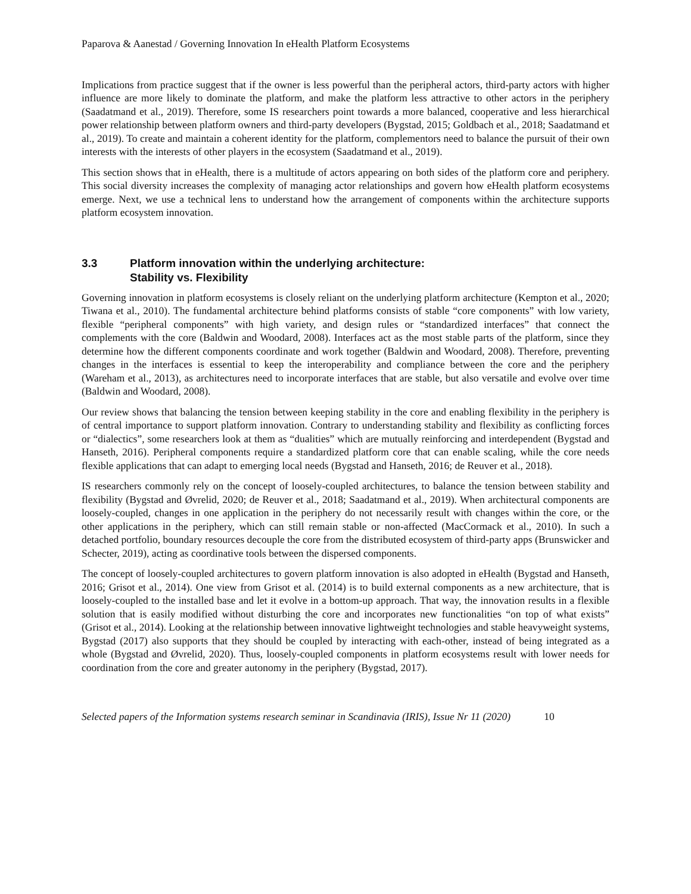Paparova & Aanestad / Governing Innovation In eHealth Platform Ecosystems
Implications from practice suggest that if the owner is less powerful than the peripheral actors, third-party actors with higher influence are more likely to dominate the platform, and make the platform less attractive to other actors in the periphery (Saadatmand et al., 2019). Therefore, some IS researchers point towards a more balanced, cooperative and less hierarchical power relationship between platform owners and third-party developers (Bygstad, 2015; Goldbach et al., 2018; Saadatmand et al., 2019). To create and maintain a coherent identity for the platform, complementors need to balance the pursuit of their own interests with the interests of other players in the ecosystem (Saadatmand et al., 2019).
This section shows that in eHealth, there is a multitude of actors appearing on both sides of the platform core and periphery. This social diversity increases the complexity of managing actor relationships and govern how eHealth platform ecosystems emerge. Next, we use a technical lens to understand how the arrangement of components within the architecture supports platform ecosystem innovation.
3.3 Platform innovation within the underlying architecture:
Stability vs. Flexibility
Governing innovation in platform ecosystems is closely reliant on the underlying platform architecture (Kempton et al., 2020; Tiwana et al., 2010). The fundamental architecture behind platforms consists of stable “core components” with low variety, flexible “peripheral components” with high variety, and design rules or “standardized interfaces” that connect the complements with the core (Baldwin and Woodard, 2008). Interfaces act as the most stable parts of the platform, since they determine how the different components coordinate and work together (Baldwin and Woodard, 2008). Therefore, preventing changes in the interfaces is essential to keep the interoperability and compliance between the core and the periphery (Wareham et al., 2013), as architectures need to incorporate interfaces that are stable, but also versatile and evolve over time (Baldwin and Woodard, 2008).
Our review shows that balancing the tension between keeping stability in the core and enabling flexibility in the periphery is of central importance to support platform innovation. Contrary to understanding stability and flexibility as conflicting forces or “dialectics”, some researchers look at them as “dualities” which are mutually reinforcing and interdependent (Bygstad and Hanseth, 2016). Peripheral components require a standardized platform core that can enable scaling, while the core needs flexible applications that can adapt to emerging local needs (Bygstad and Hanseth, 2016; de Reuver et al., 2018).
IS researchers commonly rely on the concept of loosely-coupled architectures, to balance the tension between stability and flexibility (Bygstad and Øvrelid, 2020; de Reuver et al., 2018; Saadatmand et al., 2019). When architectural components are loosely-coupled, changes in one application in the periphery do not necessarily result with changes within the core, or the other applications in the periphery, which can still remain stable or non-affected (MacCormack et al., 2010). In such a detached portfolio, boundary resources decouple the core from the distributed ecosystem of third-party apps (Brunswicker and Schecter, 2019), acting as coordinative tools between the dispersed components.
The concept of loosely-coupled architectures to govern platform innovation is also adopted in eHealth (Bygstad and Hanseth, 2016; Grisot et al., 2014). One view from Grisot et al. (2014) is to build external components as a new architecture, that is loosely-coupled to the installed base and let it evolve in a bottom-up approach. That way, the innovation results in a flexible solution that is easily modified without disturbing the core and incorporates new functionalities “on top of what exists” (Grisot et al., 2014). Looking at the relationship between innovative lightweight technologies and stable heavyweight systems, Bygstad (2017) also supports that they should be coupled by interacting with each-other, instead of being integrated as a whole (Bygstad and Øvrelid, 2020). Thus, loosely-coupled components in platform ecosystems result with lower needs for coordination from the core and greater autonomy in the periphery (Bygstad, 2017).
Selected papers of the Information systems research seminar in Scandinavia (IRIS), Issue Nr 11 (2020) 10